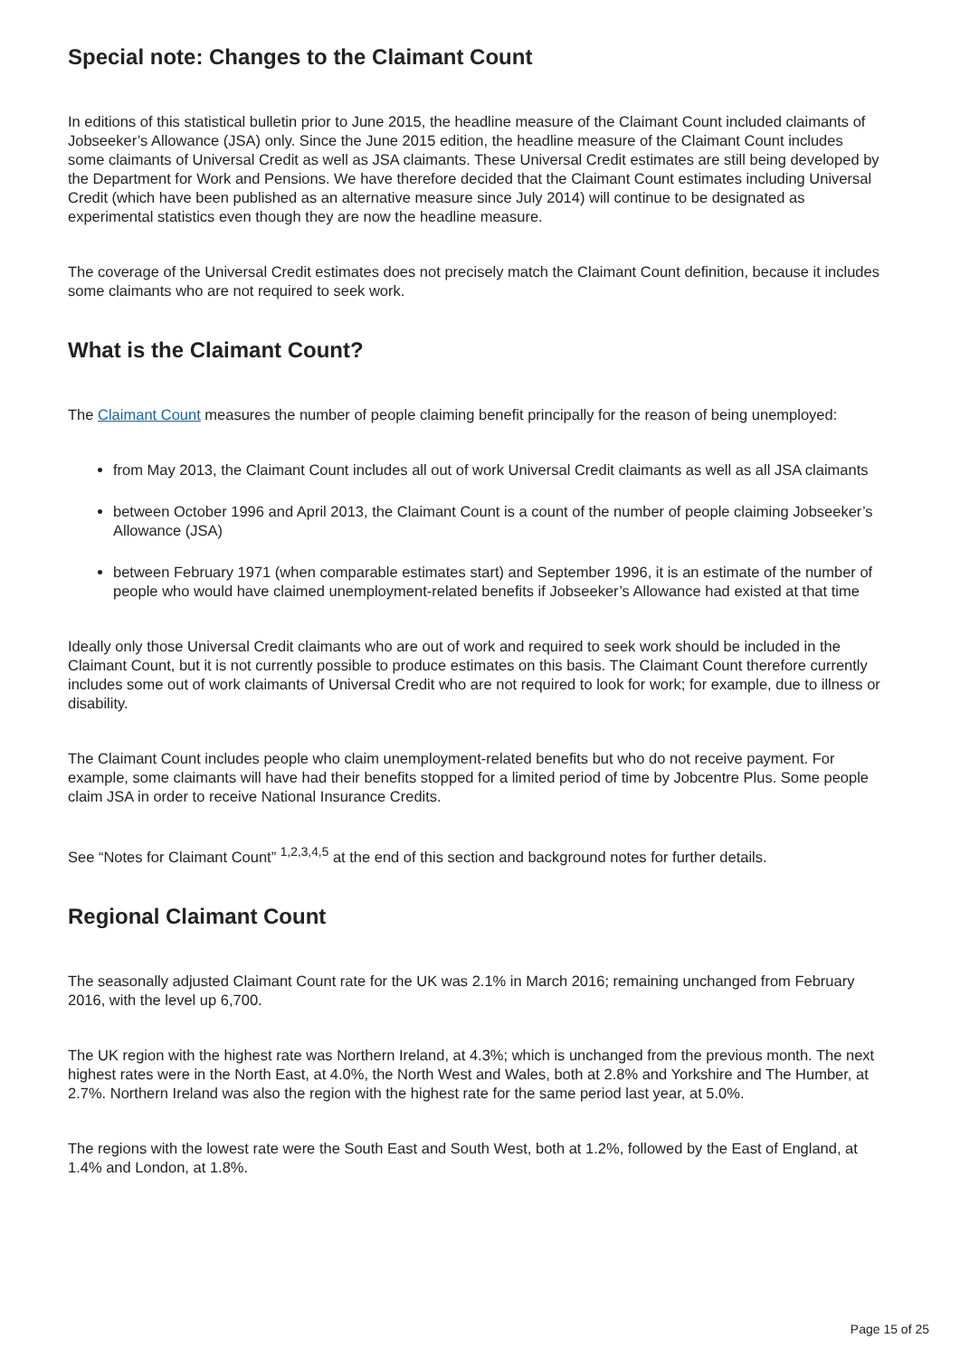Special note: Changes to the Claimant Count
In editions of this statistical bulletin prior to June 2015, the headline measure of the Claimant Count included claimants of Jobseeker’s Allowance (JSA) only. Since the June 2015 edition, the headline measure of the Claimant Count includes some claimants of Universal Credit as well as JSA claimants. These Universal Credit estimates are still being developed by the Department for Work and Pensions. We have therefore decided that the Claimant Count estimates including Universal Credit (which have been published as an alternative measure since July 2014) will continue to be designated as experimental statistics even though they are now the headline measure.
The coverage of the Universal Credit estimates does not precisely match the Claimant Count definition, because it includes some claimants who are not required to seek work.
What is the Claimant Count?
The Claimant Count measures the number of people claiming benefit principally for the reason of being unemployed:
from May 2013, the Claimant Count includes all out of work Universal Credit claimants as well as all JSA claimants
between October 1996 and April 2013, the Claimant Count is a count of the number of people claiming Jobseeker’s Allowance (JSA)
between February 1971 (when comparable estimates start) and September 1996, it is an estimate of the number of people who would have claimed unemployment-related benefits if Jobseeker’s Allowance had existed at that time
Ideally only those Universal Credit claimants who are out of work and required to seek work should be included in the Claimant Count, but it is not currently possible to produce estimates on this basis. The Claimant Count therefore currently includes some out of work claimants of Universal Credit who are not required to look for work; for example, due to illness or disability.
The Claimant Count includes people who claim unemployment-related benefits but who do not receive payment. For example, some claimants will have had their benefits stopped for a limited period of time by Jobcentre Plus. Some people claim JSA in order to receive National Insurance Credits.
See “Notes for Claimant Count” <sup>1,2,3,4,5</sup> at the end of this section and background notes for further details.
Regional Claimant Count
The seasonally adjusted Claimant Count rate for the UK was 2.1% in March 2016; remaining unchanged from February 2016, with the level up 6,700.
The UK region with the highest rate was Northern Ireland, at 4.3%; which is unchanged from the previous month. The next highest rates were in the North East, at 4.0%, the North West and Wales, both at 2.8% and Yorkshire and The Humber, at 2.7%. Northern Ireland was also the region with the highest rate for the same period last year, at 5.0%.
The regions with the lowest rate were the South East and South West, both at 1.2%, followed by the East of England, at 1.4% and London, at 1.8%.
Page 15 of 25